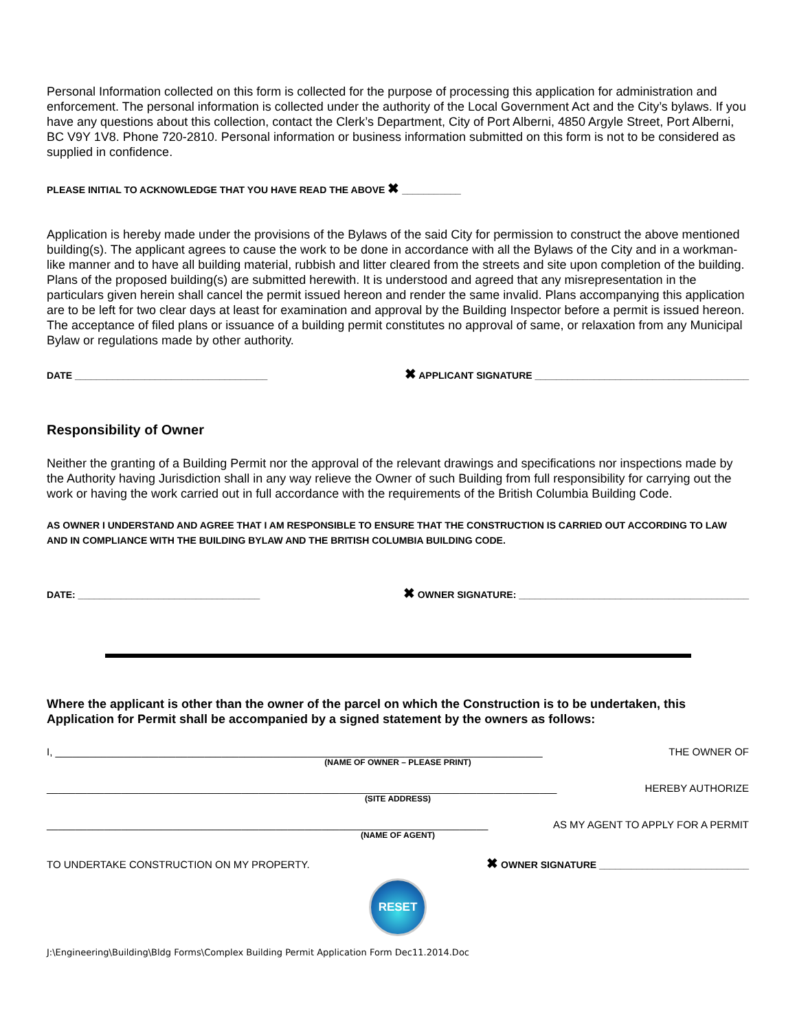Personal Information collected on this form is collected for the purpose of processing this application for administration and enforcement. The personal information is collected under the authority of the Local Government Act and the City’s bylaws. If you have any questions about this collection, contact the Clerk’s Department, City of Port Alberni, 4850 Argyle Street, Port Alberni, BC V9Y 1V8. Phone 720-2810. Personal information or business information submitted on this form is not to be considered as supplied in confidence.
PLEASE INITIAL TO ACKNOWLEDGE THAT YOU HAVE READ THE ABOVE ✖ ___________
Application is hereby made under the provisions of the Bylaws of the said City for permission to construct the above mentioned building(s). The applicant agrees to cause the work to be done in accordance with all the Bylaws of the City and in a workman-like manner and to have all building material, rubbish and litter cleared from the streets and site upon completion of the building. Plans of the proposed building(s) are submitted herewith. It is understood and agreed that any misrepresentation in the particulars given herein shall cancel the permit issued hereon and render the same invalid. Plans accompanying this application are to be left for two clear days at least for examination and approval by the Building Inspector before a permit is issued hereon. The acceptance of filed plans or issuance of a building permit constitutes no approval of same, or relaxation from any Municipal Bylaw or regulations made by other authority.
DATE ____________________________________ ✖ APPLICANT SIGNATURE ________________________________________
Responsibility of Owner
Neither the granting of a Building Permit nor the approval of the relevant drawings and specifications nor inspections made by the Authority having Jurisdiction shall in any way relieve the Owner of such Building from full responsibility for carrying out the work or having the work carried out in full accordance with the requirements of the British Columbia Building Code.
AS OWNER I UNDERSTAND AND AGREE THAT I AM RESPONSIBLE TO ENSURE THAT THE CONSTRUCTION IS CARRIED OUT ACCORDING TO LAW AND IN COMPLIANCE WITH THE BUILDING BYLAW AND THE BRITISH COLUMBIA BUILDING CODE.
DATE: __________________________________ ✖ OWNER SIGNATURE: ___________________________________________
Where the applicant is other than the owner of the parcel on which the Construction is to be undertaken, this Application for Permit shall be accompanied by a signed statement by the owners as follows:
I, _____________________________________________________________________________________ THE OWNER OF
(NAME OF OWNER – PLEASE PRINT)
_________________________________________________________________________________________ HEREBY AUTHORIZE
(SITE ADDRESS)
_____________________________________________________________________________ AS MY AGENT TO APPLY FOR A PERMIT
(NAME OF AGENT)
TO UNDERTAKE CONSTRUCTION ON MY PROPERTY. ✖ OWNER SIGNATURE ____________________________
RESET
J:\Engineering\Building\Bldg Forms\Complex Building Permit Application Form Dec11.2014.Doc